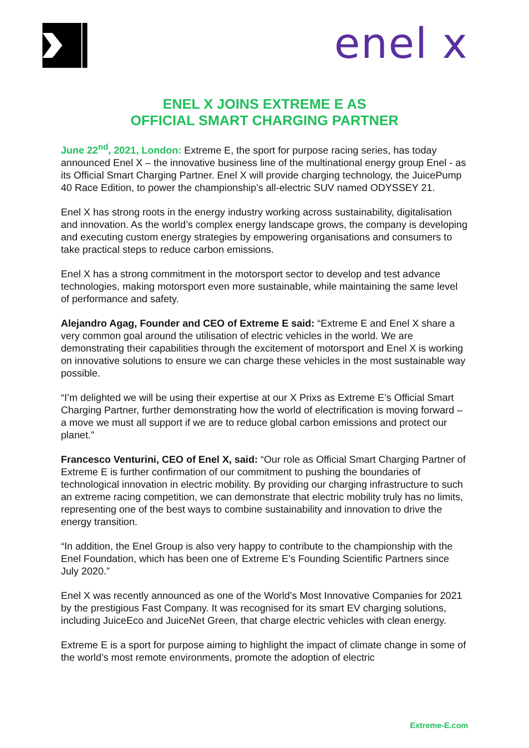enel x
ENEL X JOINS EXTREME E AS
OFFICIAL SMART CHARGING PARTNER
June 22<sup>nd</sup>, 2021, London: Extreme E, the sport for purpose racing series, has today announced Enel X – the innovative business line of the multinational energy group Enel - as its Official Smart Charging Partner. Enel X will provide charging technology, the JuicePump 40 Race Edition, to power the championship’s all-electric SUV named ODYSSEY 21.
Enel X has strong roots in the energy industry working across sustainability, digitalisation and innovation. As the world’s complex energy landscape grows, the company is developing and executing custom energy strategies by empowering organisations and consumers to take practical steps to reduce carbon emissions.
Enel X has a strong commitment in the motorsport sector to develop and test advance technologies, making motorsport even more sustainable, while maintaining the same level of performance and safety.
Alejandro Agag, Founder and CEO of Extreme E said: “Extreme E and Enel X share a very common goal around the utilisation of electric vehicles in the world. We are demonstrating their capabilities through the excitement of motorsport and Enel X is working on innovative solutions to ensure we can charge these vehicles in the most sustainable way possible.
“I’m delighted we will be using their expertise at our X Prixs as Extreme E’s Official Smart Charging Partner, further demonstrating how the world of electrification is moving forward – a move we must all support if we are to reduce global carbon emissions and protect our planet.”
Francesco Venturini, CEO of Enel X, said: “Our role as Official Smart Charging Partner of Extreme E is further confirmation of our commitment to pushing the boundaries of technological innovation in electric mobility. By providing our charging infrastructure to such an extreme racing competition, we can demonstrate that electric mobility truly has no limits, representing one of the best ways to combine sustainability and innovation to drive the energy transition.
“In addition, the Enel Group is also very happy to contribute to the championship with the Enel Foundation, which has been one of Extreme E’s Founding Scientific Partners since July 2020.”
Enel X was recently announced as one of the World’s Most Innovative Companies for 2021 by the prestigious Fast Company. It was recognised for its smart EV charging solutions, including JuiceEco and JuiceNet Green, that charge electric vehicles with clean energy.
Extreme E is a sport for purpose aiming to highlight the impact of climate change in some of the world’s most remote environments, promote the adoption of electric
Extreme-E.com